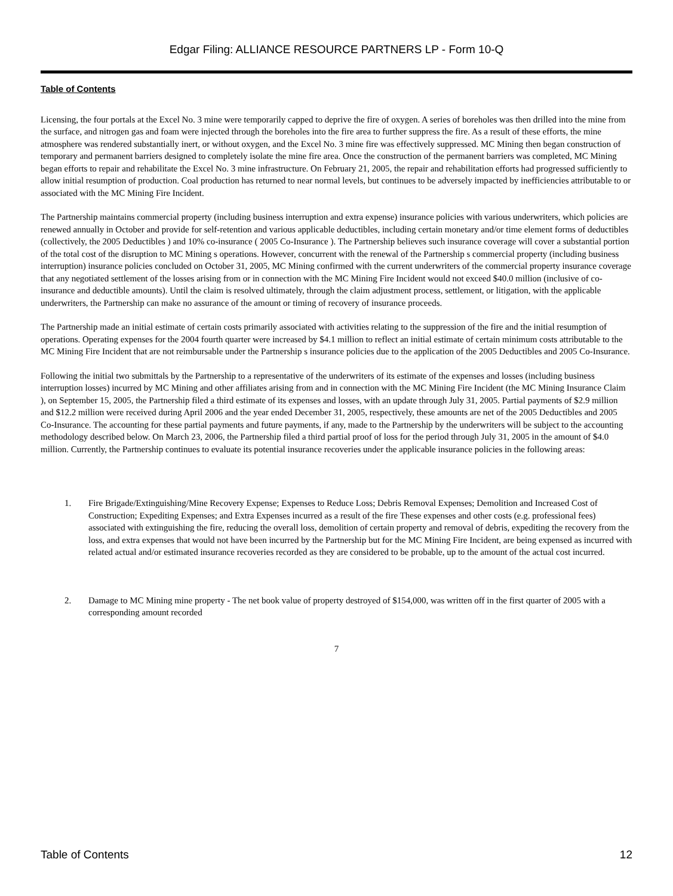Edgar Filing: ALLIANCE RESOURCE PARTNERS LP - Form 10-Q
Table of Contents
Licensing, the four portals at the Excel No. 3 mine were temporarily capped to deprive the fire of oxygen. A series of boreholes was then drilled into the mine from the surface, and nitrogen gas and foam were injected through the boreholes into the fire area to further suppress the fire. As a result of these efforts, the mine atmosphere was rendered substantially inert, or without oxygen, and the Excel No. 3 mine fire was effectively suppressed. MC Mining then began construction of temporary and permanent barriers designed to completely isolate the mine fire area. Once the construction of the permanent barriers was completed, MC Mining began efforts to repair and rehabilitate the Excel No. 3 mine infrastructure. On February 21, 2005, the repair and rehabilitation efforts had progressed sufficiently to allow initial resumption of production. Coal production has returned to near normal levels, but continues to be adversely impacted by inefficiencies attributable to or associated with the MC Mining Fire Incident.
The Partnership maintains commercial property (including business interruption and extra expense) insurance policies with various underwriters, which policies are renewed annually in October and provide for self-retention and various applicable deductibles, including certain monetary and/or time element forms of deductibles (collectively, the 2005 Deductibles ) and 10% co-insurance ( 2005 Co-Insurance ). The Partnership believes such insurance coverage will cover a substantial portion of the total cost of the disruption to MC Mining s operations. However, concurrent with the renewal of the Partnership s commercial property (including business interruption) insurance policies concluded on October 31, 2005, MC Mining confirmed with the current underwriters of the commercial property insurance coverage that any negotiated settlement of the losses arising from or in connection with the MC Mining Fire Incident would not exceed $40.0 million (inclusive of co-insurance and deductible amounts). Until the claim is resolved ultimately, through the claim adjustment process, settlement, or litigation, with the applicable underwriters, the Partnership can make no assurance of the amount or timing of recovery of insurance proceeds.
The Partnership made an initial estimate of certain costs primarily associated with activities relating to the suppression of the fire and the initial resumption of operations. Operating expenses for the 2004 fourth quarter were increased by $4.1 million to reflect an initial estimate of certain minimum costs attributable to the MC Mining Fire Incident that are not reimbursable under the Partnership s insurance policies due to the application of the 2005 Deductibles and 2005 Co-Insurance.
Following the initial two submittals by the Partnership to a representative of the underwriters of its estimate of the expenses and losses (including business interruption losses) incurred by MC Mining and other affiliates arising from and in connection with the MC Mining Fire Incident (the MC Mining Insurance Claim ), on September 15, 2005, the Partnership filed a third estimate of its expenses and losses, with an update through July 31, 2005. Partial payments of $2.9 million and $12.2 million were received during April 2006 and the year ended December 31, 2005, respectively, these amounts are net of the 2005 Deductibles and 2005 Co-Insurance. The accounting for these partial payments and future payments, if any, made to the Partnership by the underwriters will be subject to the accounting methodology described below. On March 23, 2006, the Partnership filed a third partial proof of loss for the period through July 31, 2005 in the amount of $4.0 million. Currently, the Partnership continues to evaluate its potential insurance recoveries under the applicable insurance policies in the following areas:
1. Fire Brigade/Extinguishing/Mine Recovery Expense; Expenses to Reduce Loss; Debris Removal Expenses; Demolition and Increased Cost of Construction; Expediting Expenses; and Extra Expenses incurred as a result of the fire These expenses and other costs (e.g. professional fees) associated with extinguishing the fire, reducing the overall loss, demolition of certain property and removal of debris, expediting the recovery from the loss, and extra expenses that would not have been incurred by the Partnership but for the MC Mining Fire Incident, are being expensed as incurred with related actual and/or estimated insurance recoveries recorded as they are considered to be probable, up to the amount of the actual cost incurred.
2. Damage to MC Mining mine property - The net book value of property destroyed of $154,000, was written off in the first quarter of 2005 with a corresponding amount recorded
7
Table of Contents 12